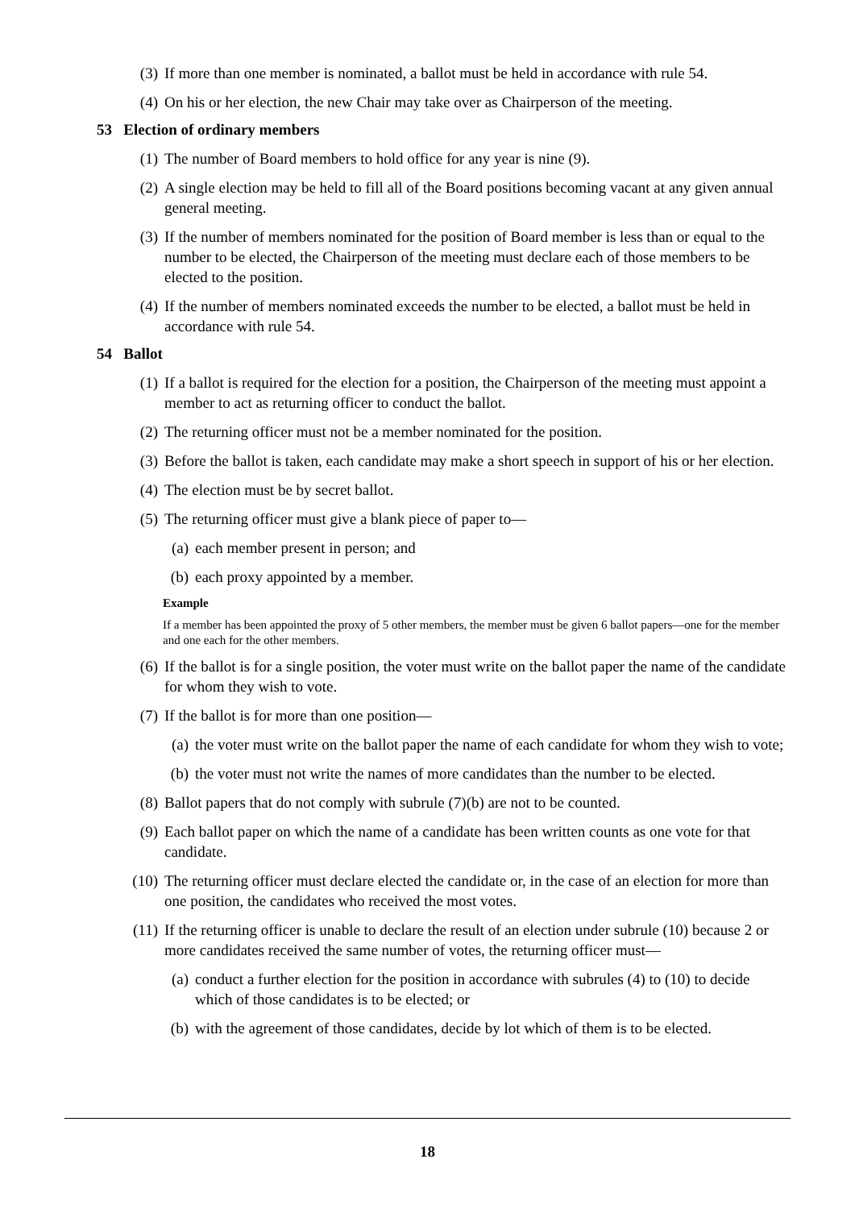(3) If more than one member is nominated, a ballot must be held in accordance with rule 54.
(4) On his or her election, the new Chair may take over as Chairperson of the meeting.
53 Election of ordinary members
(1) The number of Board members to hold office for any year is nine (9).
(2) A single election may be held to fill all of the Board positions becoming vacant at any given annual general meeting.
(3) If the number of members nominated for the position of Board member is less than or equal to the number to be elected, the Chairperson of the meeting must declare each of those members to be elected to the position.
(4) If the number of members nominated exceeds the number to be elected, a ballot must be held in accordance with rule 54.
54 Ballot
(1) If a ballot is required for the election for a position, the Chairperson of the meeting must appoint a member to act as returning officer to conduct the ballot.
(2) The returning officer must not be a member nominated for the position.
(3) Before the ballot is taken, each candidate may make a short speech in support of his or her election.
(4) The election must be by secret ballot.
(5) The returning officer must give a blank piece of paper to—
(a) each member present in person; and
(b) each proxy appointed by a member.
Example
If a member has been appointed the proxy of 5 other members, the member must be given 6 ballot papers—one for the member and one each for the other members.
(6) If the ballot is for a single position, the voter must write on the ballot paper the name of the candidate for whom they wish to vote.
(7) If the ballot is for more than one position—
(a) the voter must write on the ballot paper the name of each candidate for whom they wish to vote;
(b) the voter must not write the names of more candidates than the number to be elected.
(8) Ballot papers that do not comply with subrule (7)(b) are not to be counted.
(9) Each ballot paper on which the name of a candidate has been written counts as one vote for that candidate.
(10) The returning officer must declare elected the candidate or, in the case of an election for more than one position, the candidates who received the most votes.
(11) If the returning officer is unable to declare the result of an election under subrule (10) because 2 or more candidates received the same number of votes, the returning officer must—
(a) conduct a further election for the position in accordance with subrules (4) to (10) to decide which of those candidates is to be elected; or
(b) with the agreement of those candidates, decide by lot which of them is to be elected.
18